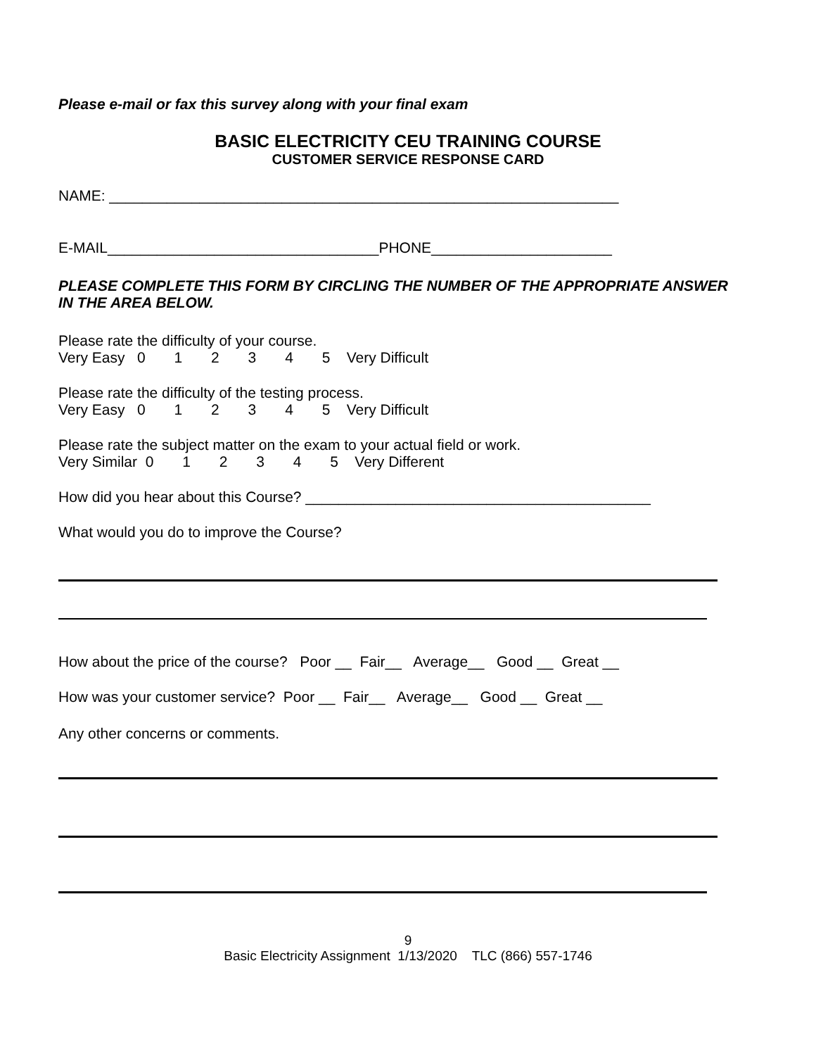Please e-mail or fax this survey along with your final exam
BASIC ELECTRICITY CEU TRAINING COURSE
CUSTOMER SERVICE RESPONSE CARD
NAME: ______________________________________________________________
E-MAIL_________________________________PHONE______________________
PLEASE COMPLETE THIS FORM BY CIRCLING THE NUMBER OF THE APPROPRIATE ANSWER IN THE AREA BELOW.
Please rate the difficulty of your course.
Very Easy   0       1       2       3       4       5    Very Difficult
Please rate the difficulty of the testing process.
Very Easy   0       1       2       3       4       5    Very Difficult
Please rate the subject matter on the exam to your actual field or work.
Very Similar  0       1       2       3       4       5    Very Different
How did you hear about this Course? __________________________________________
What would you do to improve the Course?
How about the price of the course?   Poor __  Fair__   Average__   Good __  Great __
How was your customer service?  Poor __  Fair__   Average__   Good __  Great __
Any other concerns or comments.
9
Basic Electricity Assignment 1/13/2020 TLC (866) 557-1746